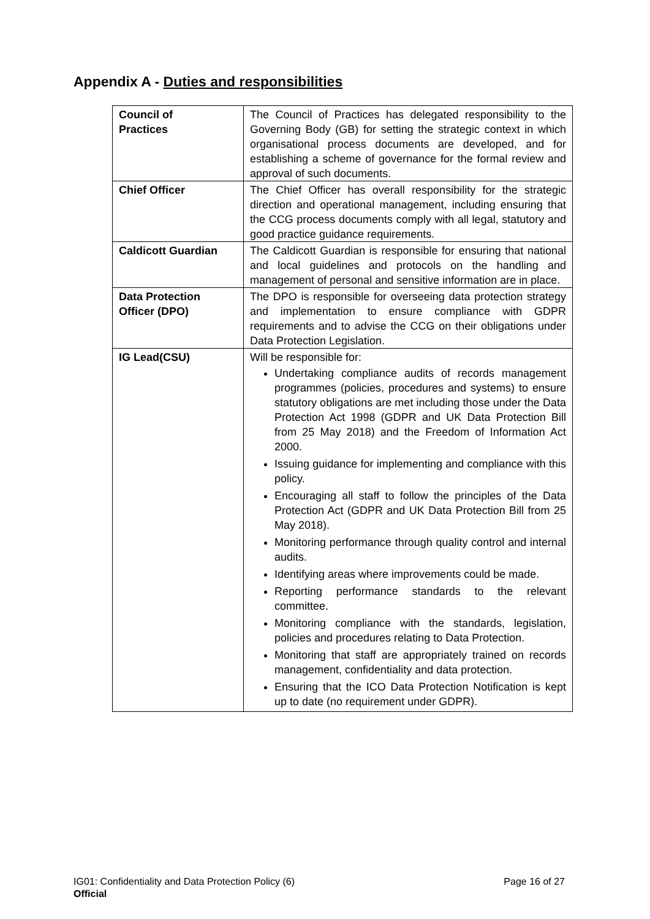Appendix A - Duties and responsibilities
| Council of Practices | The Council of Practices has delegated responsibility to the Governing Body (GB) for setting the strategic context in which organisational process documents are developed, and for establishing a scheme of governance for the formal review and approval of such documents. |
| Chief Officer | The Chief Officer has overall responsibility for the strategic direction and operational management, including ensuring that the CCG process documents comply with all legal, statutory and good practice guidance requirements. |
| Caldicott Guardian | The Caldicott Guardian is responsible for ensuring that national and local guidelines and protocols on the handling and management of personal and sensitive information are in place. |
| Data Protection Officer (DPO) | The DPO is responsible for overseeing data protection strategy and implementation to ensure compliance with GDPR requirements and to advise the CCG on their obligations under Data Protection Legislation. |
| IG Lead(CSU) | Will be responsible for: Undertaking compliance audits of records management programmes (policies, procedures and systems) to ensure statutory obligations are met including those under the Data Protection Act 1998 (GDPR and UK Data Protection Bill from 25 May 2018) and the Freedom of Information Act 2000. Issuing guidance for implementing and compliance with this policy. Encouraging all staff to follow the principles of the Data Protection Act (GDPR and UK Data Protection Bill from 25 May 2018). Monitoring performance through quality control and internal audits. Identifying areas where improvements could be made. Reporting performance standards to the relevant committee. Monitoring compliance with the standards, legislation, policies and procedures relating to Data Protection. Monitoring that staff are appropriately trained on records management, confidentiality and data protection. Ensuring that the ICO Data Protection Notification is kept up to date (no requirement under GDPR). |
IG01: Confidentiality and Data Protection Policy (6) Page 16 of 27
Official